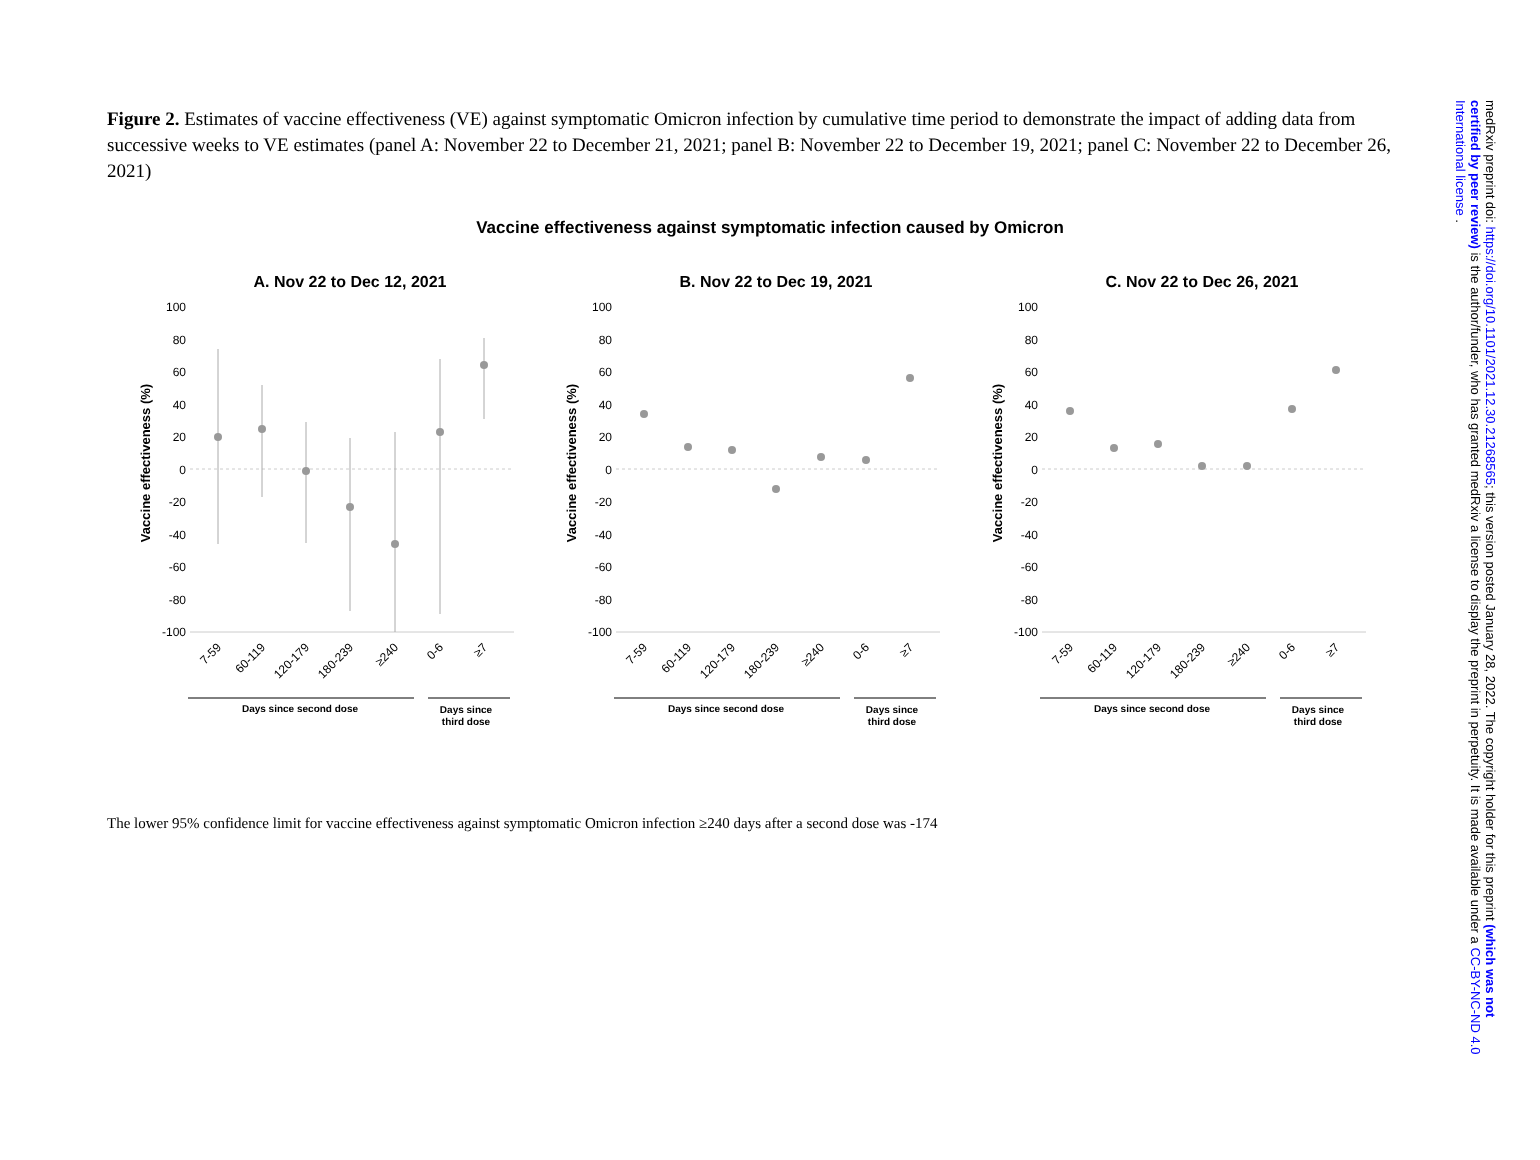Figure 2. Estimates of vaccine effectiveness (VE) against symptomatic Omicron infection by cumulative time period to demonstrate the impact of adding data from successive weeks to VE estimates (panel A: November 22 to December 21, 2021; panel B: November 22 to December 19, 2021; panel C: November 22 to December 26, 2021)
Vaccine effectiveness against symptomatic infection caused by Omicron
A. Nov 22 to Dec 12, 2021
Vaccine effectiveness (%)
100
80
60
40
20
0
-20
-40
-60
-80
-100
7-59
60-119
120-179
180-239
≥240
0-6
≥7
Days since second dose
Days since
third dose
B. Nov 22 to Dec 19, 2021
Vaccine effectiveness (%)
100
80
60
40
20
0
-20
-40
-60
-80
-100
7-59
60-119
120-179
180-239
≥240
0-6
≥7
Days since second dose
Days since
third dose
C. Nov 22 to Dec 26, 2021
Vaccine effectiveness (%)
100
80
60
40
20
0
-20
-40
-60
-80
-100
7-59
60-119
120-179
180-239
≥240
0-6
≥7
Days since second dose
Days since
third dose
The lower 95% confidence limit for vaccine effectiveness against symptomatic Omicron infection ≥240 days after a second dose was -174
medRxiv preprint doi: https://doi.org/10.1101/2021.12.30.21268565; this version posted January 28, 2022. The copyright holder for this preprint (which was not certified by peer review) is the author/funder, who has granted medRxiv a license to display the preprint in perpetuity. It is made available under a CC-BY-NC-ND 4.0 International license .